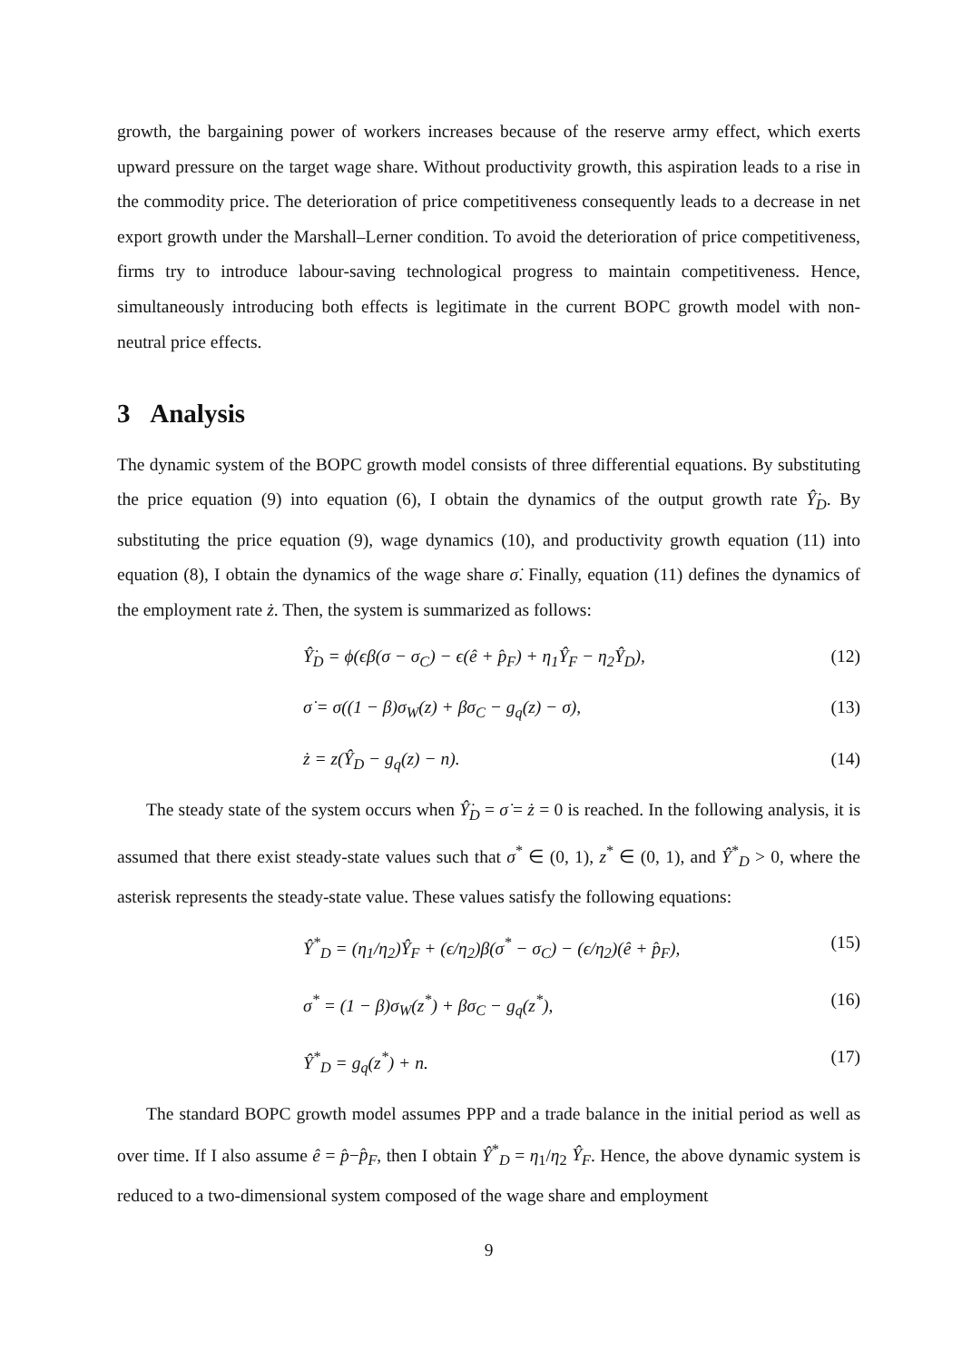growth, the bargaining power of workers increases because of the reserve army effect, which exerts upward pressure on the target wage share. Without productivity growth, this aspiration leads to a rise in the commodity price. The deterioration of price competitiveness consequently leads to a decrease in net export growth under the Marshall–Lerner condition. To avoid the deterioration of price competitiveness, firms try to introduce labour-saving technological progress to maintain competitiveness. Hence, simultaneously introducing both effects is legitimate in the current BOPC growth model with non-neutral price effects.
3 Analysis
The dynamic system of the BOPC growth model consists of three differential equations. By substituting the price equation (9) into equation (6), I obtain the dynamics of the output growth rate Ŷ̇<sub>D</sub>. By substituting the price equation (9), wage dynamics (10), and productivity growth equation (11) into equation (8), I obtain the dynamics of the wage share σ̇. Finally, equation (11) defines the dynamics of the employment rate ż. Then, the system is summarized as follows:
Ŷ̇<sub>D</sub> = ϕ(ϵβ(σ − σ<sub>C</sub>) − ϵ(ê + p̂<sub>F</sub>) + η<sub>1</sub>Ŷ<sub>F</sub> − η<sub>2</sub>Ŷ<sub>D</sub>), (12)
σ̇ = σ((1 − β)σ<sub>W</sub>(z) + βσ<sub>C</sub> − g<sub>q</sub>(z) − σ), (13)
ż = z(Ŷ<sub>D</sub> − g<sub>q</sub>(z) − n). (14)
The steady state of the system occurs when Ŷ̇<sub>D</sub> = σ̇ = ż = 0 is reached. In the following analysis, it is assumed that there exist steady-state values such that σ<sup>*</sup> ∈ (0, 1), z<sup>*</sup> ∈ (0, 1), and Ŷ<sup>*</sup><sub>D</sub> > 0, where the asterisk represents the steady-state value. These values satisfy the following equations:
Ŷ<sup>*</sup><sub>D</sub> = (η<sub>1</sub>/η<sub>2</sub>)Ŷ<sub>F</sub> + (ϵ/η<sub>2</sub>)β(σ<sup>*</sup> − σ<sub>C</sub>) − (ϵ/η<sub>2</sub>)(ê + p̂<sub>F</sub>), (15)
σ<sup>*</sup> = (1 − β)σ<sub>W</sub>(z<sup>*</sup>) + βσ<sub>C</sub> − g<sub>q</sub>(z<sup>*</sup>), (16)
Ŷ<sup>*</sup><sub>D</sub> = g<sub>q</sub>(z<sup>*</sup>) + n. (17)
The standard BOPC growth model assumes PPP and a trade balance in the initial period as well as over time. If I also assume ê = p̂−p̂<sub>F</sub>, then I obtain Ŷ<sup>*</sup><sub>D</sub> = η<sub>1</sub>/η<sub>2</sub> Ŷ<sub>F</sub>. Hence, the above dynamic system is reduced to a two-dimensional system composed of the wage share and employment
9